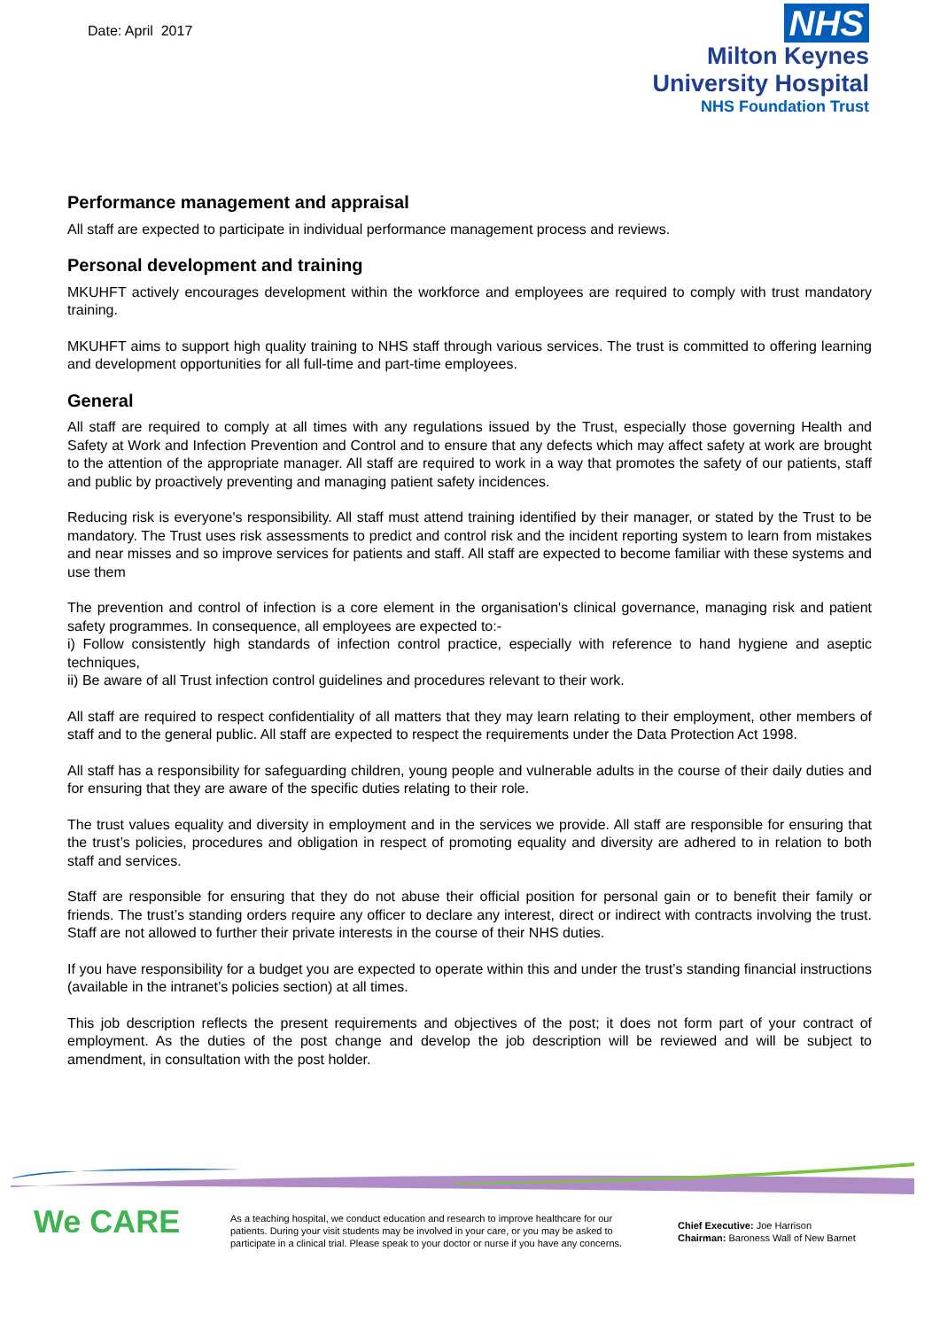Date: April 2017
NHS
Milton Keynes
University Hospital
NHS Foundation Trust
Performance management and appraisal
All staff are expected to participate in individual performance management process and reviews.
Personal development and training
MKUHFT actively encourages development within the workforce and employees are required to comply with trust mandatory training.
MKUHFT aims to support high quality training to NHS staff through various services. The trust is committed to offering learning and development opportunities for all full-time and part-time employees.
General
All staff are required to comply at all times with any regulations issued by the Trust, especially those governing Health and Safety at Work and Infection Prevention and Control and to ensure that any defects which may affect safety at work are brought to the attention of the appropriate manager. All staff are required to work in a way that promotes the safety of our patients, staff and public by proactively preventing and managing patient safety incidences.
Reducing risk is everyone's responsibility. All staff must attend training identified by their manager, or stated by the Trust to be mandatory. The Trust uses risk assessments to predict and control risk and the incident reporting system to learn from mistakes and near misses and so improve services for patients and staff. All staff are expected to become familiar with these systems and use them
The prevention and control of infection is a core element in the organisation's clinical governance, managing risk and patient safety programmes. In consequence, all employees are expected to:-
i) Follow consistently high standards of infection control practice, especially with reference to hand hygiene and aseptic techniques,
ii) Be aware of all Trust infection control guidelines and procedures relevant to their work.
All staff are required to respect confidentiality of all matters that they may learn relating to their employment, other members of staff and to the general public. All staff are expected to respect the requirements under the Data Protection Act 1998.
All staff has a responsibility for safeguarding children, young people and vulnerable adults in the course of their daily duties and for ensuring that they are aware of the specific duties relating to their role.
The trust values equality and diversity in employment and in the services we provide. All staff are responsible for ensuring that the trust’s policies, procedures and obligation in respect of promoting equality and diversity are adhered to in relation to both staff and services.
Staff are responsible for ensuring that they do not abuse their official position for personal gain or to benefit their family or friends. The trust’s standing orders require any officer to declare any interest, direct or indirect with contracts involving the trust. Staff are not allowed to further their private interests in the course of their NHS duties.
If you have responsibility for a budget you are expected to operate within this and under the trust’s standing financial instructions (available in the intranet’s policies section) at all times.
This job description reflects the present requirements and objectives of the post; it does not form part of your contract of employment. As the duties of the post change and develop the job description will be reviewed and will be subject to amendment, in consultation with the post holder.
We CARE
As a teaching hospital, we conduct education and research to improve healthcare for our patients. During your visit students may be involved in your care, or you may be asked to participate in a clinical trial. Please speak to your doctor or nurse if you have any concerns.
Chief Executive: Joe Harrison
Chairman: Baroness Wall of New Barnet